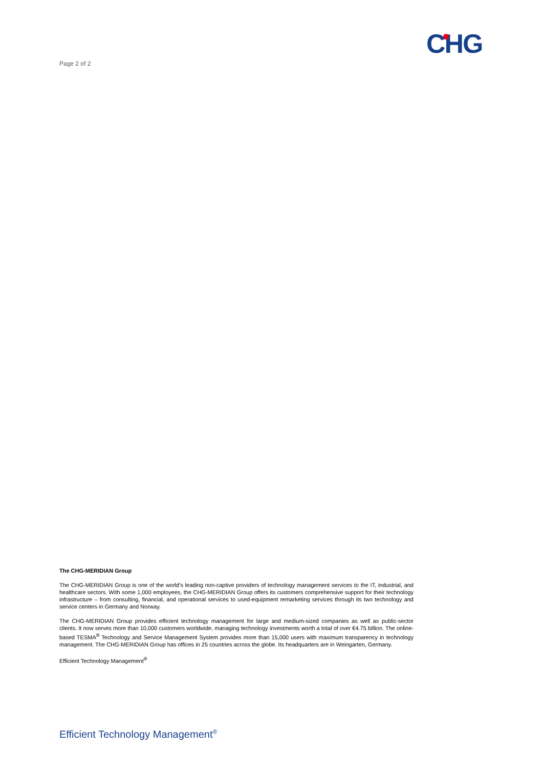Page 2 of 2
CHG
The CHG-MERIDIAN Group
The CHG-MERIDIAN Group is one of the world’s leading non-captive providers of technology management services to the IT, industrial, and healthcare sectors. With some 1,000 employees, the CHG-MERIDIAN Group offers its customers comprehensive support for their technology infrastructure – from consulting, financial, and operational services to used-equipment remarketing services through its two technology and service centers in Germany and Norway.
The CHG-MERIDIAN Group provides efficient technology management for large and medium-sized companies as well as public-sector clients. It now serves more than 10,000 customers worldwide, managing technology investments worth a total of over €4.75 billion. The online-based TESMA<sup>®</sup> Technology and Service Management System provides more than 15,000 users with maximum transparency in technology management. The CHG-MERIDIAN Group has offices in 25 countries across the globe. Its headquarters are in Weingarten, Germany.
Efficient Technology Management<sup>®</sup>
Efficient Technology Management<sup>®</sup>